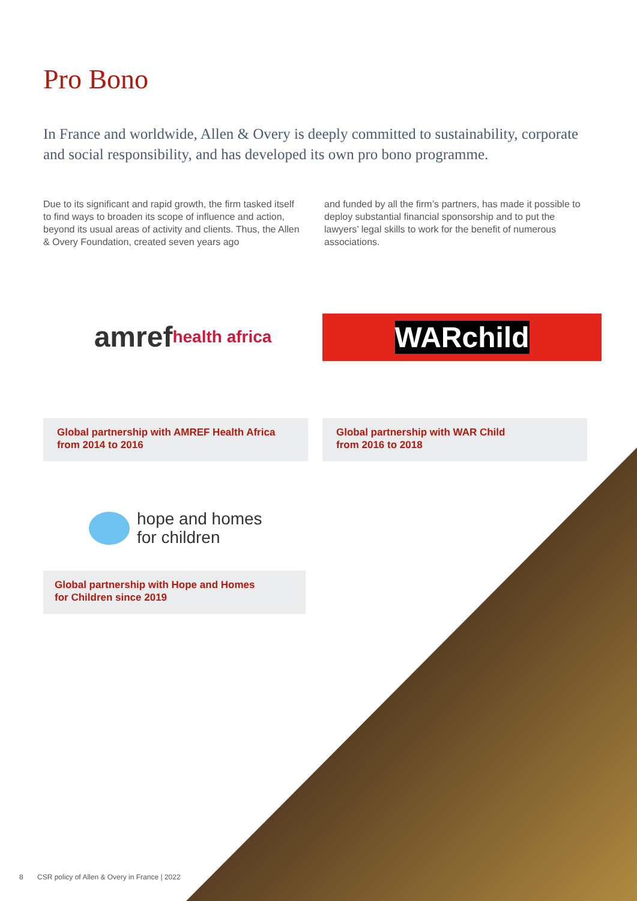Pro Bono
In France and worldwide, Allen & Overy is deeply committed to sustainability, corporate and social responsibility, and has developed its own pro bono programme.
Due to its significant and rapid growth, the firm tasked itself to find ways to broaden its scope of influence and action, beyond its usual areas of activity and clients. Thus, the Allen & Overy Foundation, created seven years ago
and funded by all the firm’s partners, has made it possible to deploy substantial financial sponsorship and to put the lawyers’ legal skills to work for the benefit of numerous associations.
amref health africa
WAR child
Global partnership with AMREF Health Africa
from 2014 to 2016
Global partnership with WAR Child
from 2016 to 2018
hope and homes
for children
Global partnership with Hope and Homes
for Children since 2019
8 CSR policy of Allen & Overy in France | 2022